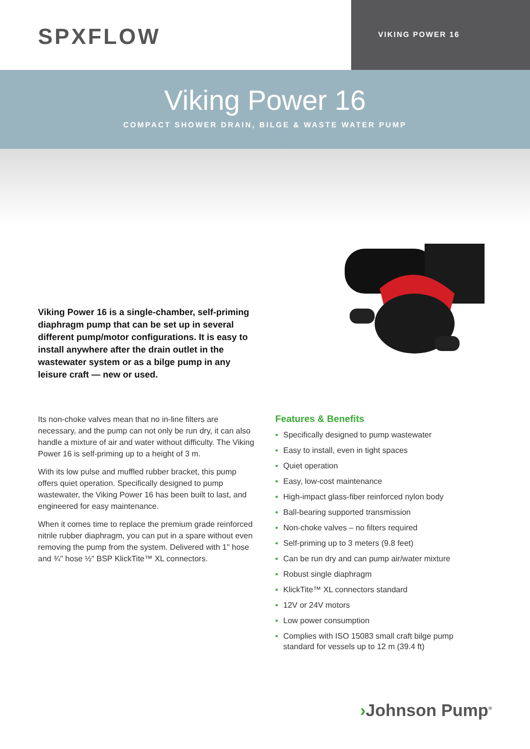SPXFLOW
VIKING POWER 16
Viking Power 16
COMPACT SHOWER DRAIN, BILGE & WASTE WATER PUMP
Viking Power 16 is a single-chamber, self-priming diaphragm pump that can be set up in several different pump/motor configurations. It is easy to install anywhere after the drain outlet in the wastewater system or as a bilge pump in any leisure craft — new or used.
Its non-choke valves mean that no in-line filters are necessary, and the pump can not only be run dry, it can also handle a mixture of air and water without difficulty. The Viking Power 16 is self-priming up to a height of 3 m.
With its low pulse and muffled rubber bracket, this pump offers quiet operation. Specifically designed to pump wastewater, the Viking Power 16 has been built to last, and engineered for easy maintenance.
When it comes time to replace the premium grade reinforced nitrile rubber diaphragm, you can put in a spare without even removing the pump from the system. Delivered with 1" hose and ¾" hose ½" BSP KlickTite™ XL connectors.
Features & Benefits
▪ Specifically designed to pump wastewater
▪ Easy to install, even in tight spaces
▪ Quiet operation
▪ Easy, low-cost maintenance
▪ High-impact glass-fiber reinforced nylon body
▪ Ball-bearing supported transmission
▪ Non-choke valves – no filters required
▪ Self-priming up to 3 meters (9.8 feet)
▪ Can be run dry and can pump air/water mixture
▪ Robust single diaphragm
▪ KlickTite™ XL connectors standard
▪ 12V or 24V motors
▪ Low power consumption
▪ Complies with ISO 15083 small craft bilge pump standard for vessels up to 12 m (39.4 ft)
›Johnson Pump<sup>®</sup>